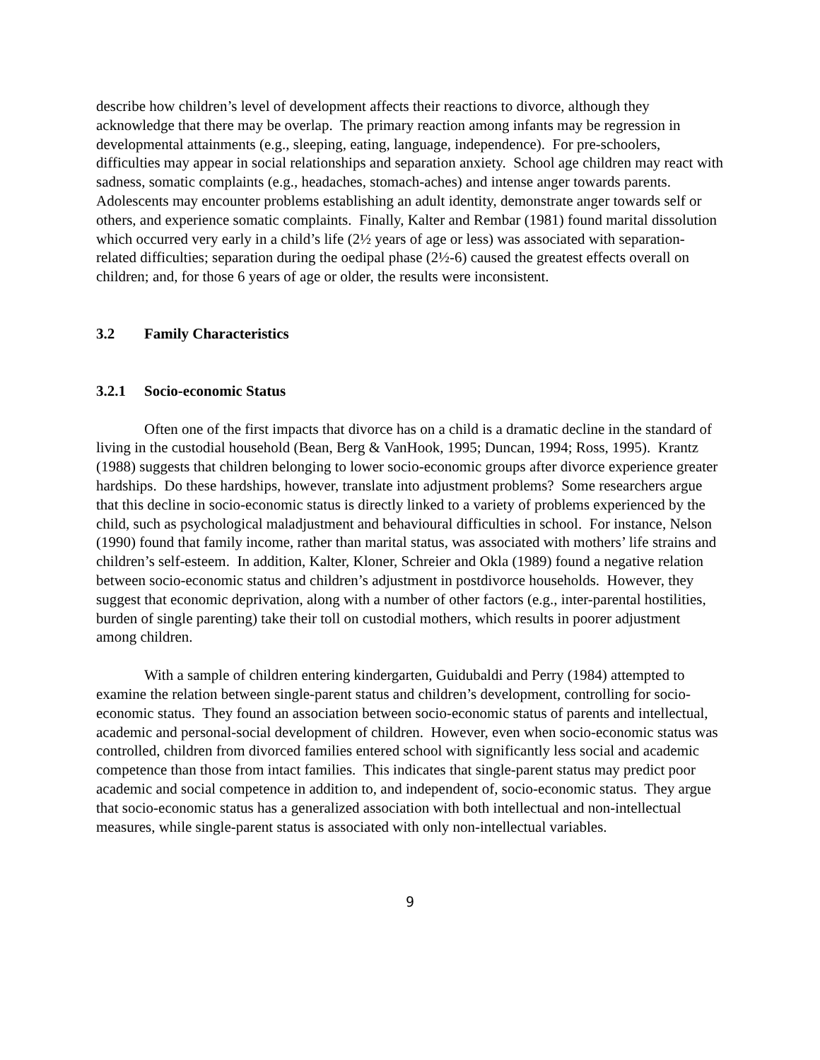describe how children’s level of development affects their reactions to divorce, although they acknowledge that there may be overlap. The primary reaction among infants may be regression in developmental attainments (e.g., sleeping, eating, language, independence). For pre-schoolers, difficulties may appear in social relationships and separation anxiety. School age children may react with sadness, somatic complaints (e.g., headaches, stomach-aches) and intense anger towards parents. Adolescents may encounter problems establishing an adult identity, demonstrate anger towards self or others, and experience somatic complaints. Finally, Kalter and Rembar (1981) found marital dissolution which occurred very early in a child’s life (2½ years of age or less) was associated with separation-related difficulties; separation during the oedipal phase (2½-6) caused the greatest effects overall on children; and, for those 6 years of age or older, the results were inconsistent.
3.2 Family Characteristics
3.2.1 Socio-economic Status
Often one of the first impacts that divorce has on a child is a dramatic decline in the standard of living in the custodial household (Bean, Berg & VanHook, 1995; Duncan, 1994; Ross, 1995). Krantz (1988) suggests that children belonging to lower socio-economic groups after divorce experience greater hardships. Do these hardships, however, translate into adjustment problems? Some researchers argue that this decline in socio-economic status is directly linked to a variety of problems experienced by the child, such as psychological maladjustment and behavioural difficulties in school. For instance, Nelson (1990) found that family income, rather than marital status, was associated with mothers’ life strains and children’s self-esteem. In addition, Kalter, Kloner, Schreier and Okla (1989) found a negative relation between socio-economic status and children’s adjustment in postdivorce households. However, they suggest that economic deprivation, along with a number of other factors (e.g., inter-parental hostilities, burden of single parenting) take their toll on custodial mothers, which results in poorer adjustment among children.
With a sample of children entering kindergarten, Guidubaldi and Perry (1984) attempted to examine the relation between single-parent status and children’s development, controlling for socio-economic status. They found an association between socio-economic status of parents and intellectual, academic and personal-social development of children. However, even when socio-economic status was controlled, children from divorced families entered school with significantly less social and academic competence than those from intact families. This indicates that single-parent status may predict poor academic and social competence in addition to, and independent of, socio-economic status. They argue that socio-economic status has a generalized association with both intellectual and non-intellectual measures, while single-parent status is associated with only non-intellectual variables.
9